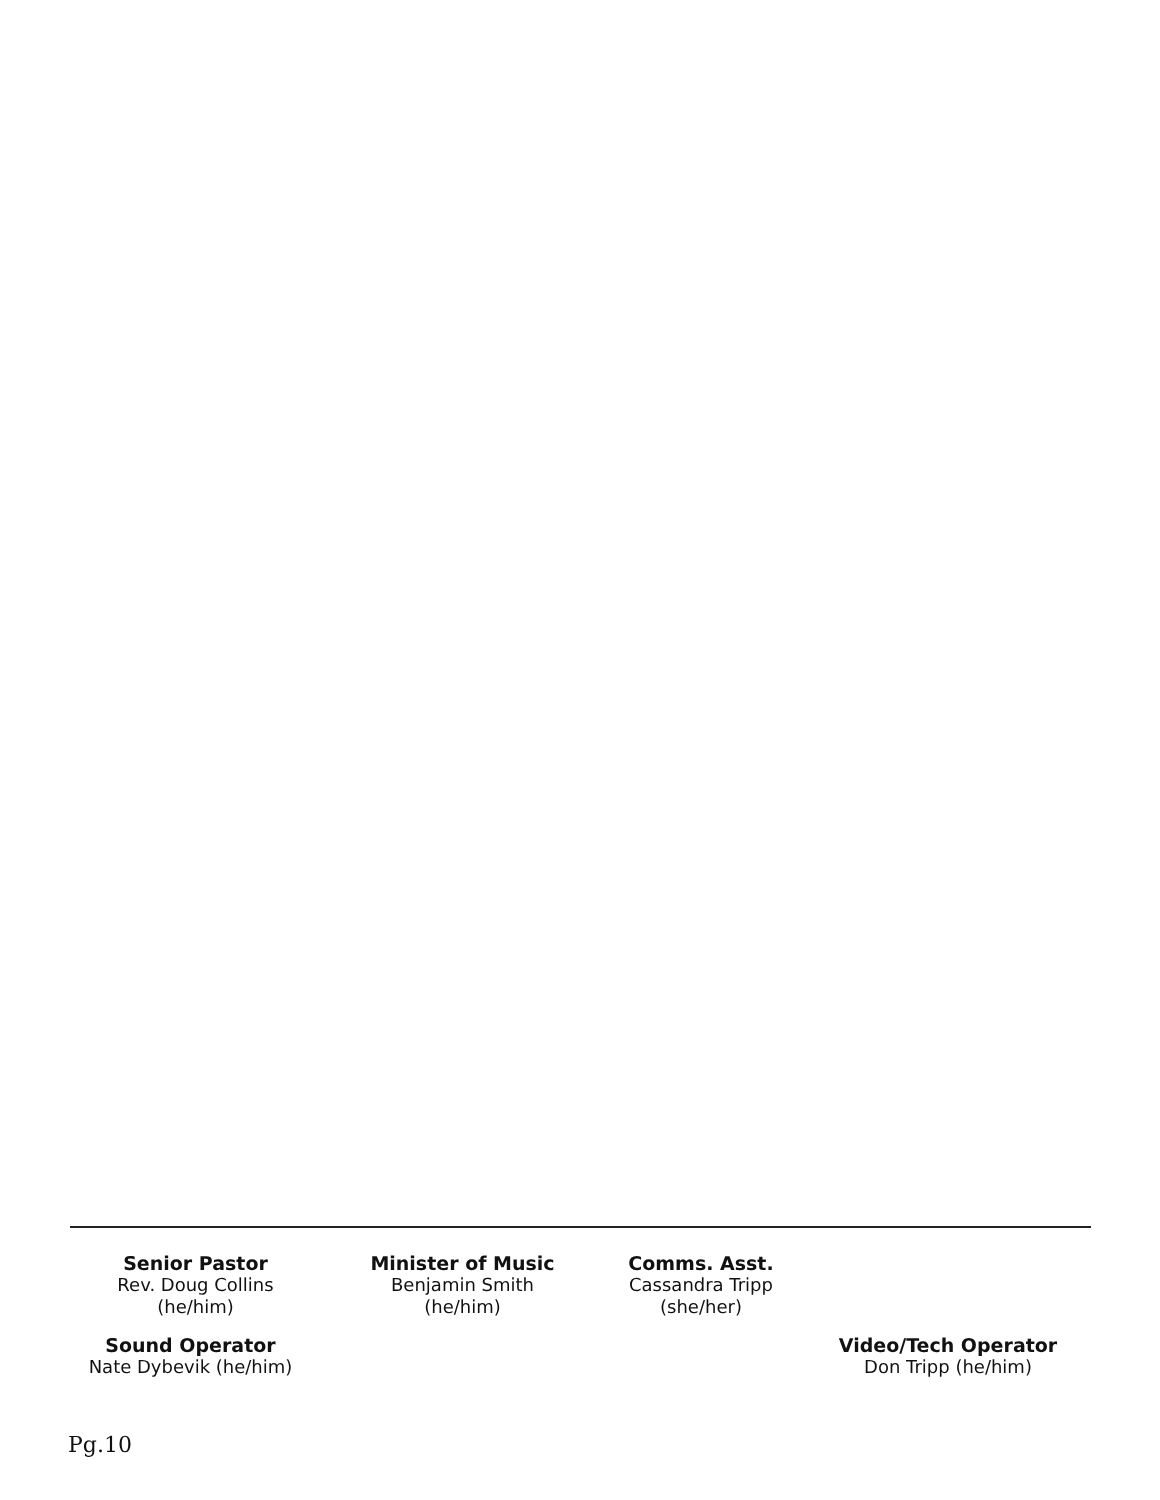Senior Pastor
Rev. Doug Collins (he/him)
Minister of Music
Benjamin Smith (he/him)
Comms. Asst.
Cassandra Tripp (she/her)
Sound Operator
Nate Dybevik (he/him)
Video/Tech Operator
Don Tripp (he/him)
Pg.10